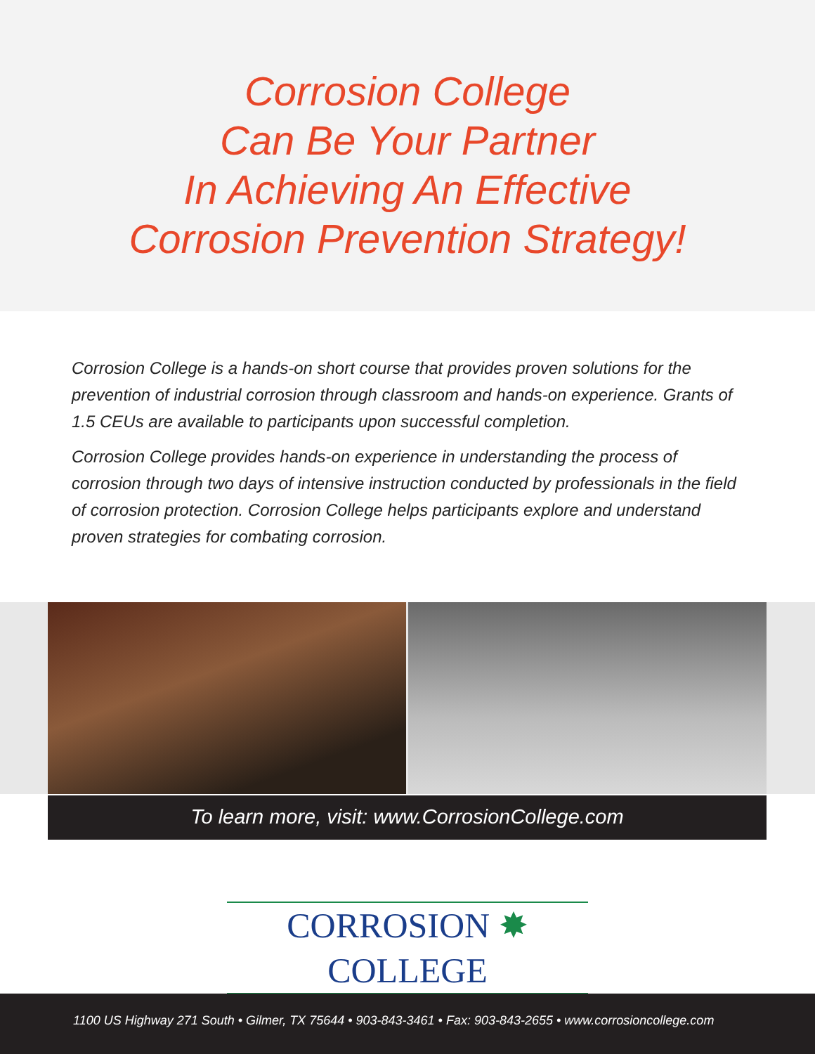Corrosion College
Can Be Your Partner
In Achieving An Effective
Corrosion Prevention Strategy!
Corrosion College is a hands-on short course that provides proven solutions for the prevention of industrial corrosion through classroom and hands-on experience. Grants of 1.5 CEUs are available to participants upon successful completion.
Corrosion College provides hands-on experience in understanding the process of corrosion through two days of intensive instruction conducted by professionals in the field of corrosion protection. Corrosion College helps participants explore and understand proven strategies for combating corrosion.
To learn more, visit: www.CorrosionCollege.com
CORROSION ✸ COLLEGE
1100 US Highway 271 South • Gilmer, TX 75644 • 903-843-3461 • Fax: 903-843-2655 • www.corrosioncollege.com